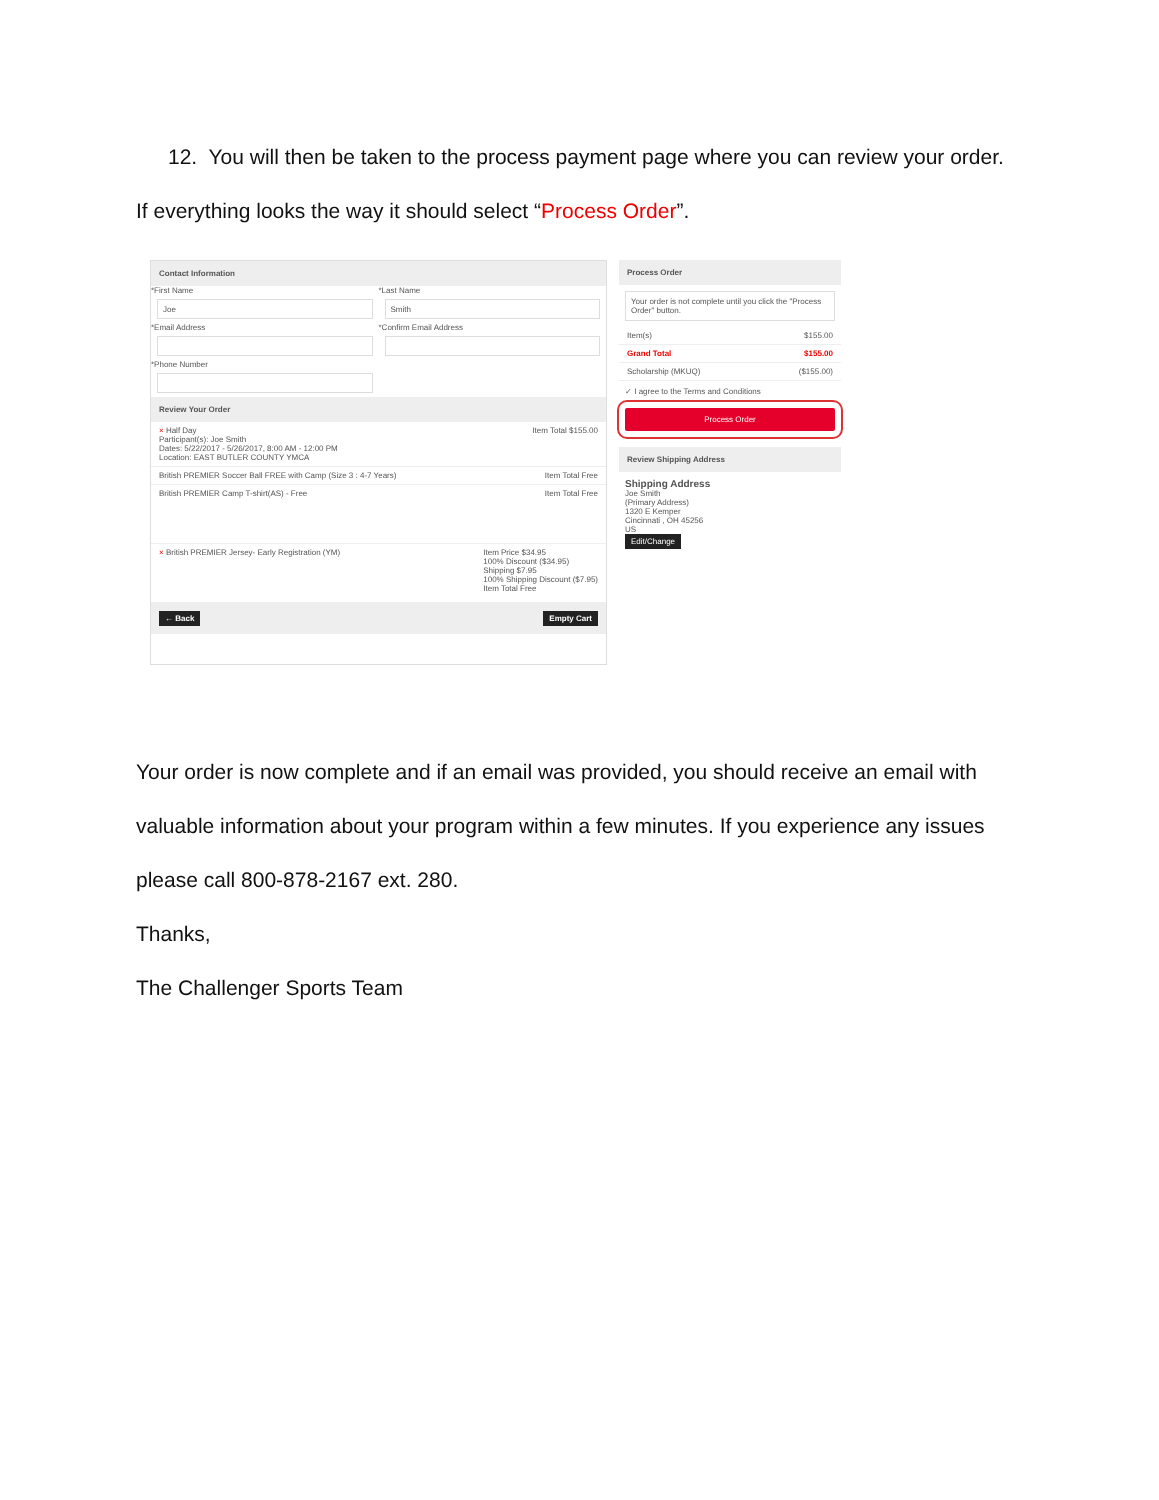12. You will then be taken to the process payment page where you can review your order. If everything looks the way it should select “Process Order”.
Contact Information
*First Name
Joe
*Email Address
*Phone Number
*Last Name
Smith
*Confirm Email Address
Review Your Order
× Half Day
Participant(s): Joe Smith
Dates: 5/22/2017 - 5/26/2017, 8:00 AM - 12:00 PM
Location: EAST BUTLER COUNTY YMCA Item Total $155.00
British PREMIER Soccer Ball FREE with Camp (Size 3 : 4-7 Years) Item Total Free
British PREMIER Camp T-shirt(AS) - Free Item Total Free
× British PREMIER Jersey- Early Registration (YM) Item Price $34.95
100% Discount ($34.95)
Shipping $7.95
100% Shipping Discount ($7.95)
Item Total Free
← Back Empty Cart
Process Order
Your order is not complete until you click the "Process Order" button.
Item(s) $155.00
Grand Total $155.00
Scholarship (MKUQ) ($155.00)
✓ I agree to the Terms and Conditions
Process Order
Review Shipping Address
Shipping Address
Joe Smith
(Primary Address)
1320 E Kemper
Cincinnati , OH 45256
US
Edit/Change
Your order is now complete and if an email was provided, you should receive an email with valuable information about your program within a few minutes. If you experience any issues please call 800-878-2167 ext. 280.
Thanks,
The Challenger Sports Team